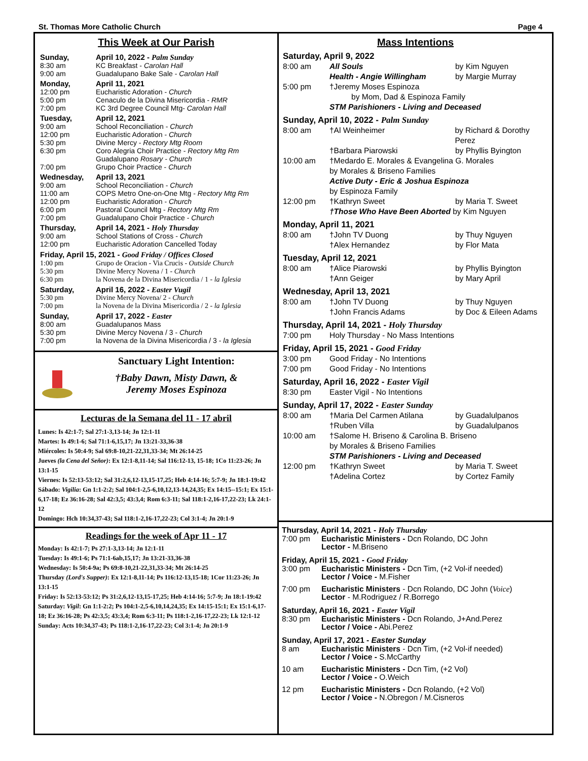St. Thomas More Catholic Church Page 4
This Week at Our Parish
Sunday, April 10, 2022 - Palm Sunday
8:30 am KC Breakfast - Carolan Hall
9:00 am Guadalupano Bake Sale - Carolan Hall
Monday, April 11, 2021
12:00 pm Eucharistic Adoration - Church
5:00 pm Cenaculo de la Divina Misericordia - RMR
7:00 pm KC 3rd Degree Council Mtg- Carolan Hall
Tuesday, April 12, 2021
9:00 am School Reconciliation - Church
12:00 pm Eucharistic Adoration - Church
5:30 pm Divine Mercy - Rectory Mtg Room
6:30 pm Coro Alegria Choir Practice - Rectory Mtg Rm
Guadalupano Rosary - Church
7:00 pm Grupo Choir Practice - Church
Wednesday, April 13, 2021
9:00 am School Reconciliation - Church
11:00 am COPS Metro One-on-One Mtg - Rectory Mtg Rm
12:00 pm Eucharistic Adoration - Church
6:00 pm Pastoral Council Mtg - Rectory Mtg Rm
7:00 pm Guadalupano Choir Practice - Church
Thursday, April 14, 2021 - Holy Thursday
9:00 am School Stations of Cross - Church
12:00 pm Eucharistic Adoration Cancelled Today
Friday, April 15, 2021 - Good Friday / Offices Closed
1:00 pm Grupo de Oracion - Via Crucis - Outside Church
5:30 pm Divine Mercy Novena / 1 - Church
6:30 pm la Novena de la Divina Misericordia / 1 - la Iglesia
Saturday, April 16, 2022 - Easter Vugil
5:30 pm Divine Mercy Novena/ 2 - Church
7:00 pm la Novena de la Divina Misericordia / 2 - la Iglesia
Sunday, April 17, 2022 - Easter
8:00 am Guadalupanos Mass
5:30 pm Divine Mercy Novena / 3 - Church
7:00 pm la Novena de la Divina Misericordia / 3 - la Iglesia
Sanctuary Light Intention:
†Baby Dawn, Misty Dawn, &
Jeremy Moses Espinoza
Lecturas de la Semana del 11 - 17 abril
Lunes: Is 42:1-7; Sal 27:1-3,13-14; Jn 12:1-11
Martes: Is 49:1-6; Sal 71:1-6,15,17; Jn 13:21-33,36-38
Miércoles: Is 50:4-9; Sal 69:8-10,21-22,31,33-34; Mt 26:14-25
Jueves (la Cena del Señor): Ex 12:1-8,11-14; Sal 116:12-13, 15-18; 1Co 11:23-26; Jn 13:1-15
Viernes: Is 52:13-53:12; Sal 31:2,6,12-13,15-17,25; Heb 4:14-16; 5:7-9; Jn 18:1-19:42
Sábado: Vigilia: Gn 1:1-2:2; Sal 104:1-2,5-6,10,12,13-14,24,35; Ex 14:15--15:1; Ex 15:1-6,17-18; Ez 36:16-28; Sal 42:3,5; 43:3,4; Rom 6:3-11; Sal 118:1-2,16-17,22-23; Lk 24:1-12
Domingo: Hch 10:34,37-43; Sal 118:1-2,16-17,22-23; Col 3:1-4; Jn 20:1-9
Readings for the week of Apr 11 - 17
Monday: Is 42:1-7; Ps 27:1-3,13-14; Jn 12:1-11
Tuesday: Is 49:1-6; Ps 71:1-6ab,15,17; Jn 13:21-33,36-38
Wednesday: Is 50:4-9a; Ps 69:8-10,21-22,31,33-34; Mt 26:14-25
Thursday (Lord's Supper): Ex 12:1-8,11-14; Ps 116:12-13,15-18; 1Cor 11:23-26; Jn 13:1-15
Friday: Is 52:13-53:12; Ps 31:2,6,12-13,15-17,25; Heb 4:14-16; 5:7-9; Jn 18:1-19:42
Saturday: Vigil: Gn 1:1-2:2; Ps 104:1-2,5-6,10,14,24,35; Ex 14:15-15:1; Ex 15:1-6,17-18; Ez 36:16-28; Ps 42:3,5; 43:3,4; Rom 6:3-11; Ps 118:1-2,16-17,22-23; Lk 12:1-12
Sunday: Acts 10:34,37-43; Ps 118:1-2,16-17,22-23; Col 3:1-4; Jn 20:1-9
Mass Intentions
Saturday, April 9, 2022
8:00 am All Souls by Kim Nguyen
Health - Angie Willingham by Margie Murray
5:00 pm †Jeremy Moses Espinoza
by Mom, Dad & Espinoza Family
STM Parishioners - Living and Deceased
Sunday, April 10, 2022 - Palm Sunday
8:00 am †Al Weinheimer by Richard & Dorothy Perez
†Barbara Piarowski by Phyllis Byington
10:00 am †Medardo E. Morales & Evangelina G. Morales
by Morales & Briseno Families
Active Duty - Eric & Joshua Espinoza
by Espinoza Family
12:00 pm †Kathryn Sweet by Maria T. Sweet
†Those Who Have Been Aborted by Kim Nguyen
Monday, April 11, 2021
8:00 am †John TV Duong by Thuy Nguyen
†Alex Hernandez by Flor Mata
Tuesday, April 12, 2021
8:00 am †Alice Piarowski by Phyllis Byington
†Ann Geiger by Mary April
Wednesday, April 13, 2021
8:00 am †John TV Duong by Thuy Nguyen
†John Francis Adams by Doc & Eileen Adams
Thursday, April 14, 2021 - Holy Thursday
7:00 pm Holy Thursday - No Mass Intentions
Friday, April 15, 2021 - Good Friday
3:00 pm Good Friday - No Intentions
7:00 pm Good Friday - No Intentions
Saturday, April 16, 2022 - Easter Vigil
8:30 pm Easter Vigil - No Intentions
Sunday, April 17, 2022 - Easter Sunday
8:00 am †Maria Del Carmen Atilana by Guadalulpanos
†Ruben Villa by Guadalulpanos
10:00 am †Salome H. Briseno & Carolina B. Briseno
by Morales & Briseno Families
STM Parishioners - Living and Deceased
12:00 pm †Kathryn Sweet by Maria T. Sweet
†Adelina Cortez by Cortez Family
Thursday, April 14, 2021 - Holy Thursday
7:00 pm Eucharistic Ministers - Dcn Rolando, DC John
Lector - M.Briseno
Friday, April 15, 2021 - Good Friday
3:00 pm Eucharistic Ministers - Dcn Tim, (+2 Vol-if needed)
Lector / Voice - M.Fisher
7:00 pm Eucharistic Ministers - Dcn Rolando, DC John (Voice)
Lector - M.Rodriguez / R.Borrego
Saturday, April 16, 2021 - Easter Vigil
8:30 pm Eucharistic Ministers - Dcn Rolando, J+And.Perez
Lector / Voice - Abi.Perez
Sunday, April 17, 2021 - Easter Sunday
8 am Eucharistic Ministers - Dcn Tim, (+2 Vol-if needed)
Lector / Voice - S.McCarthy
10 am Eucharistic Ministers - Dcn Tim, (+2 Vol)
Lector / Voice - O.Weich
12 pm Eucharistic Ministers - Dcn Rolando, (+2 Vol)
Lector / Voice - N.Obregon / M.Cisneros